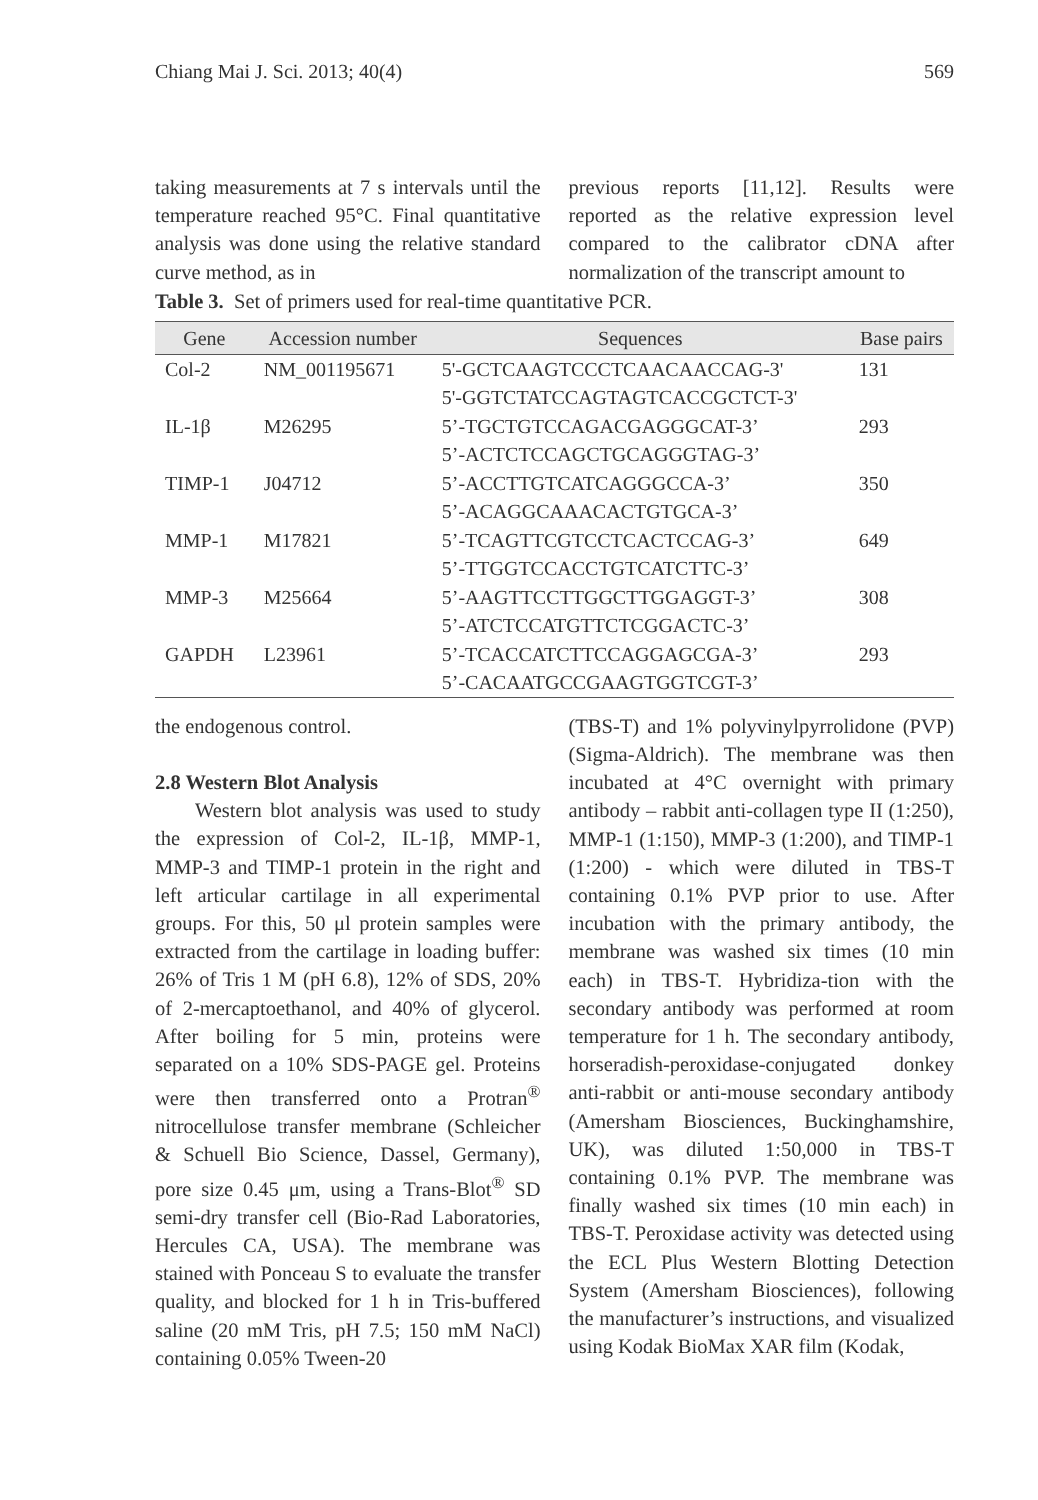Chiang Mai J. Sci. 2013; 40(4) 569
taking measurements at 7 s intervals until the temperature reached 95°C. Final quantitative analysis was done using the relative standard curve method, as in
previous reports [11,12]. Results were reported as the relative expression level compared to the calibrator cDNA after normalization of the transcript amount to
Table 3. Set of primers used for real-time quantitative PCR.
| Gene | Accession number | Sequences | Base pairs |
| --- | --- | --- | --- |
| Col-2 | NM_001195671 | 5'-GCTCAAGTCCCTCAACAACCAG-3' 5'-GGTCTATCCAGTAGTCACCGCTCT-3' | 131 |
| IL-1β | M26295 | 5’-TGCTGTCCAGACGAGGGCAT-3’ 5’-ACTCTCCAGCTGCAGGGTAG-3’ | 293 |
| TIMP-1 | J04712 | 5’-ACCTTGTCATCAGGGCCA-3’ 5’-ACAGGCAAACACTGTGCA-3’ | 350 |
| MMP-1 | M17821 | 5’-TCAGTTCGTCCTCACTCCAG-3’ 5’-TTGGTCCACCTGTCATCTTC-3’ | 649 |
| MMP-3 | M25664 | 5’-AAGTTCCTTGGCTTGGAGGT-3’ 5’-ATCTCCATGTTCTCGGACTC-3’ | 308 |
| GAPDH | L23961 | 5’-TCACCATCTTCCAGGAGCGA-3’ 5’-CACAATGCCGAAGTGGTCGT-3’ | 293 |
the endogenous control.
2.8 Western Blot Analysis
Western blot analysis was used to study the expression of Col-2, IL-1β, MMP-1, MMP-3 and TIMP-1 protein in the right and left articular cartilage in all experimental groups. For this, 50 μl protein samples were extracted from the cartilage in loading buffer: 26% of Tris 1 M (pH 6.8), 12% of SDS, 20% of 2-mercaptoethanol, and 40% of glycerol. After boiling for 5 min, proteins were separated on a 10% SDS-PAGE gel. Proteins were then transferred onto a Protran<sup>®</sup> nitrocellulose transfer membrane (Schleicher & Schuell Bio Science, Dassel, Germany), pore size 0.45 μm, using a Trans-Blot<sup>®</sup> SD semi-dry transfer cell (Bio-Rad Laboratories, Hercules CA, USA). The membrane was stained with Ponceau S to evaluate the transfer quality, and blocked for 1 h in Tris-buffered saline (20 mM Tris, pH 7.5; 150 mM NaCl) containing 0.05% Tween-20
(TBS-T) and 1% polyvinylpyrrolidone (PVP) (Sigma-Aldrich). The membrane was then incubated at 4°C overnight with primary antibody – rabbit anti-collagen type II (1:250), MMP-1 (1:150), MMP-3 (1:200), and TIMP-1 (1:200) - which were diluted in TBS-T containing 0.1% PVP prior to use. After incubation with the primary antibody, the membrane was washed six times (10 min each) in TBS-T. Hybridiza-tion with the secondary antibody was performed at room temperature for 1 h. The secondary antibody, horseradish-peroxidase-conjugated donkey anti-rabbit or anti-mouse secondary antibody (Amersham Biosciences, Buckinghamshire, UK), was diluted 1:50,000 in TBS-T containing 0.1% PVP. The membrane was finally washed six times (10 min each) in TBS-T. Peroxidase activity was detected using the ECL Plus Western Blotting Detection System (Amersham Biosciences), following the manufacturer’s instructions, and visualized using Kodak BioMax XAR film (Kodak,